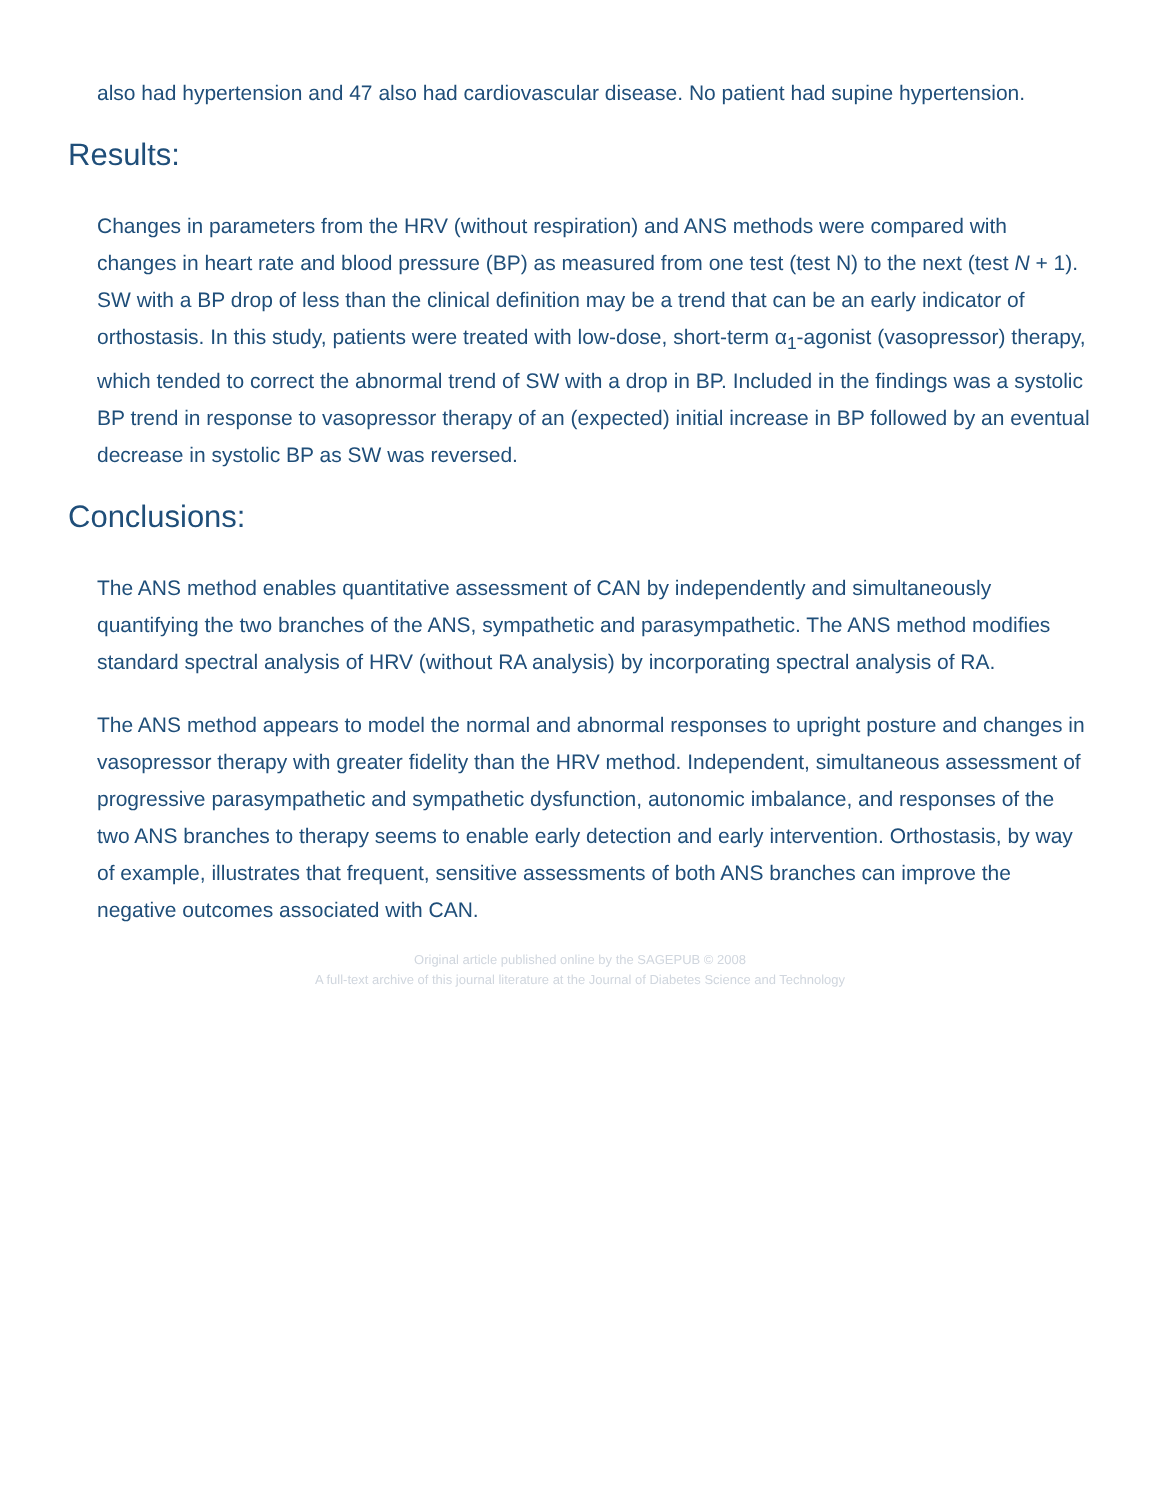also had hypertension and 47 also had cardiovascular disease. No patient had supine hypertension.
Results:
Changes in parameters from the HRV (without respiration) and ANS methods were compared with changes in heart rate and blood pressure (BP) as measured from one test (test N) to the next (test N + 1). SW with a BP drop of less than the clinical definition may be a trend that can be an early indicator of orthostasis. In this study, patients were treated with low-dose, short-term α<sub>1</sub>-agonist (vasopressor) therapy, which tended to correct the abnormal trend of SW with a drop in BP. Included in the findings was a systolic BP trend in response to vasopressor therapy of an (expected) initial increase in BP followed by an eventual decrease in systolic BP as SW was reversed.
Conclusions:
The ANS method enables quantitative assessment of CAN by independently and simultaneously quantifying the two branches of the ANS, sympathetic and parasympathetic. The ANS method modifies standard spectral analysis of HRV (without RA analysis) by incorporating spectral analysis of RA.
The ANS method appears to model the normal and abnormal responses to upright posture and changes in vasopressor therapy with greater fidelity than the HRV method. Independent, simultaneous assessment of progressive parasympathetic and sympathetic dysfunction, autonomic imbalance, and responses of the two ANS branches to therapy seems to enable early detection and early intervention. Orthostasis, by way of example, illustrates that frequent, sensitive assessments of both ANS branches can improve the negative outcomes associated with CAN.
Original article published online by the SAGEPUB © 2008
A full-text archive of this journal literature at the Journal of Diabetes Science and Technology